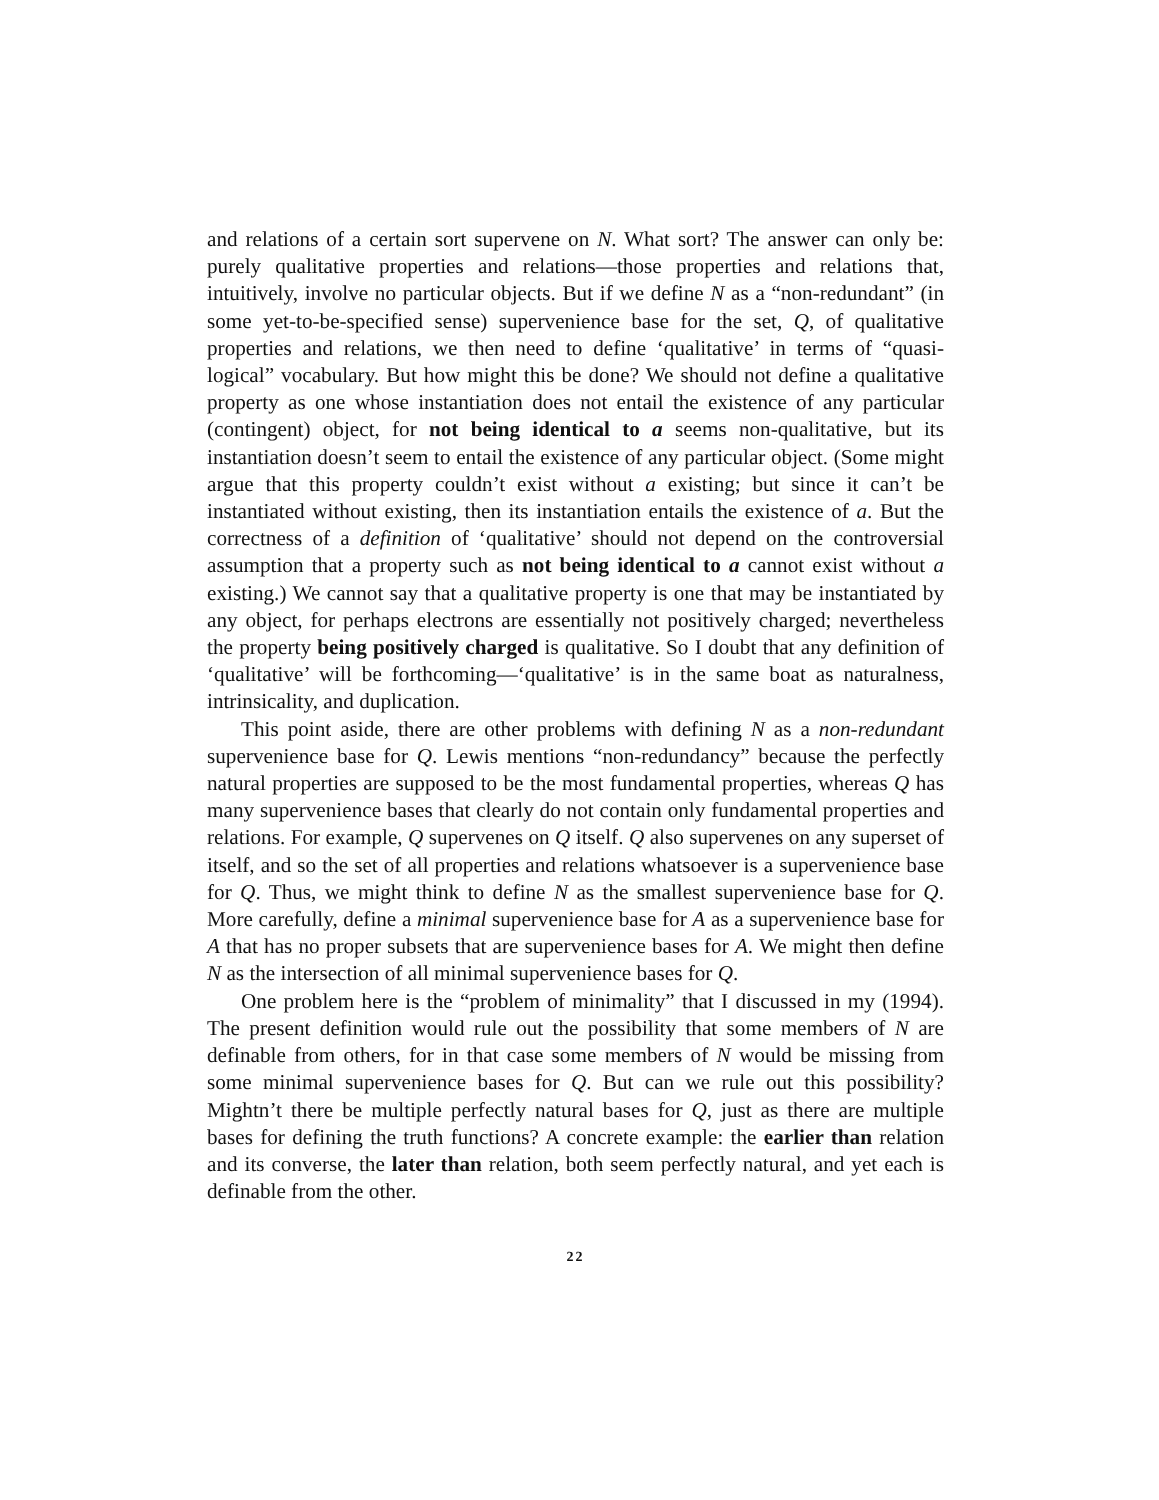and relations of a certain sort supervene on N. What sort? The answer can only be: purely qualitative properties and relations—those properties and relations that, intuitively, involve no particular objects. But if we define N as a “non-redundant” (in some yet-to-be-specified sense) supervenience base for the set, Q, of qualitative properties and relations, we then need to define ‘qualitative’ in terms of “quasi-logical” vocabulary. But how might this be done? We should not define a qualitative property as one whose instantiation does not entail the existence of any particular (contingent) object, for not being identical to a seems non-qualitative, but its instantiation doesn’t seem to entail the existence of any particular object. (Some might argue that this property couldn’t exist without a existing; but since it can’t be instantiated without existing, then its instantiation entails the existence of a. But the correctness of a definition of ‘qualitative’ should not depend on the controversial assumption that a property such as not being identical to a cannot exist without a existing.) We cannot say that a qualitative property is one that may be instantiated by any object, for perhaps electrons are essentially not positively charged; nevertheless the property being positively charged is qualitative. So I doubt that any definition of ‘qualitative’ will be forthcoming—‘qualitative’ is in the same boat as naturalness, intrinsicality, and duplication.
This point aside, there are other problems with defining N as a non-redundant supervenience base for Q. Lewis mentions “non-redundancy” because the perfectly natural properties are supposed to be the most fundamental properties, whereas Q has many supervenience bases that clearly do not contain only fundamental properties and relations. For example, Q supervenes on Q itself. Q also supervenes on any superset of itself, and so the set of all properties and relations whatsoever is a supervenience base for Q. Thus, we might think to define N as the smallest supervenience base for Q. More carefully, define a minimal supervenience base for A as a supervenience base for A that has no proper subsets that are supervenience bases for A. We might then define N as the intersection of all minimal supervenience bases for Q.
One problem here is the “problem of minimality” that I discussed in my (1994). The present definition would rule out the possibility that some members of N are definable from others, for in that case some members of N would be missing from some minimal supervenience bases for Q. But can we rule out this possibility? Mightn’t there be multiple perfectly natural bases for Q, just as there are multiple bases for defining the truth functions? A concrete example: the earlier than relation and its converse, the later than relation, both seem perfectly natural, and yet each is definable from the other.
22